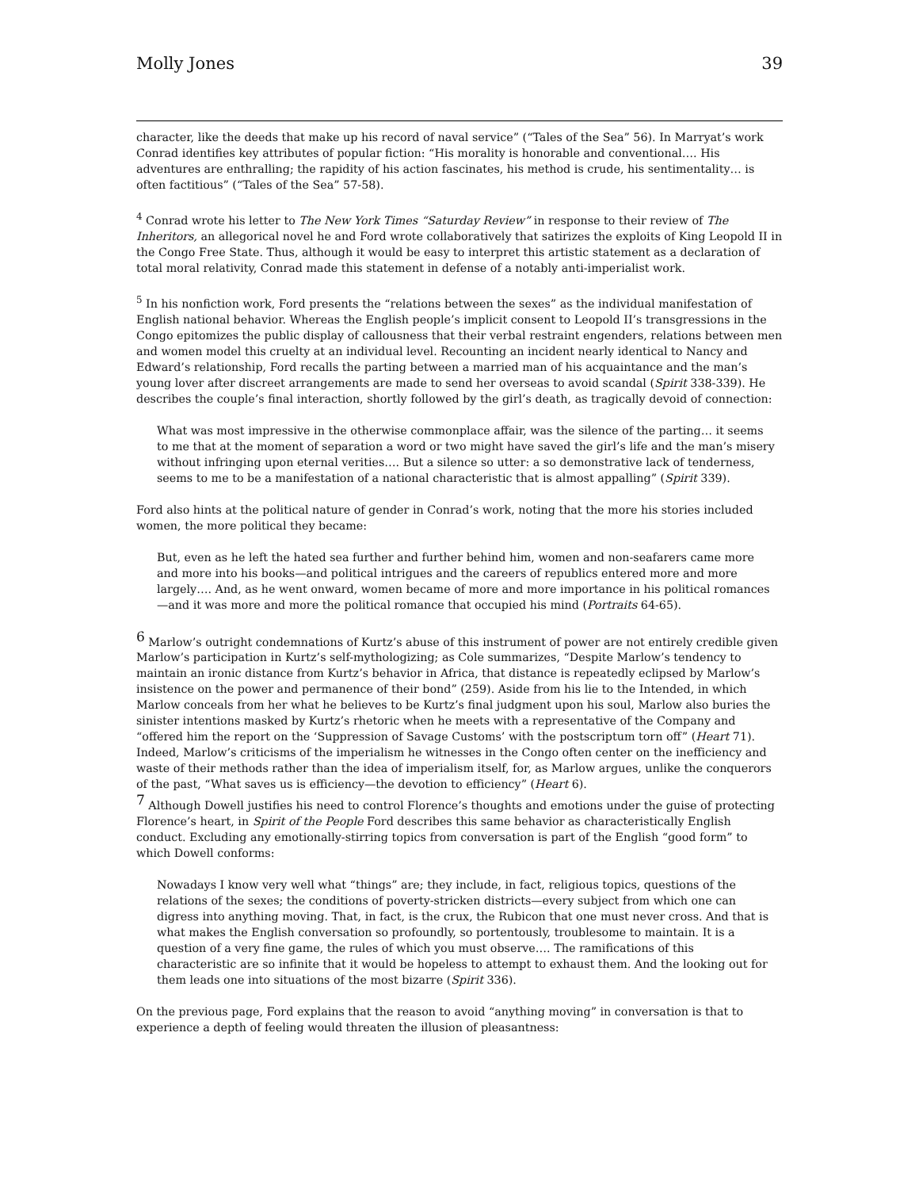Molly Jones 39
character, like the deeds that make up his record of naval service” (“Tales of the Sea” 56). In Marryat’s work Conrad identifies key attributes of popular fiction: “His morality is honorable and conventional…. His adventures are enthralling; the rapidity of his action fascinates, his method is crude, his sentimentality… is often factitious” (“Tales of the Sea” 57-58).
<sup>4</sup> Conrad wrote his letter to The New York Times “Saturday Review” in response to their review of The Inheritors, an allegorical novel he and Ford wrote collaboratively that satirizes the exploits of King Leopold II in the Congo Free State. Thus, although it would be easy to interpret this artistic statement as a declaration of total moral relativity, Conrad made this statement in defense of a notably anti-imperialist work.
<sup>5</sup> In his nonfiction work, Ford presents the “relations between the sexes” as the individual manifestation of English national behavior. Whereas the English people’s implicit consent to Leopold II’s transgressions in the Congo epitomizes the public display of callousness that their verbal restraint engenders, relations between men and women model this cruelty at an individual level. Recounting an incident nearly identical to Nancy and Edward’s relationship, Ford recalls the parting between a married man of his acquaintance and the man’s young lover after discreet arrangements are made to send her overseas to avoid scandal (Spirit 338-339). He describes the couple’s final interaction, shortly followed by the girl’s death, as tragically devoid of connection:
What was most impressive in the otherwise commonplace affair, was the silence of the parting… it seems to me that at the moment of separation a word or two might have saved the girl’s life and the man’s misery without infringing upon eternal verities…. But a silence so utter: a so demonstrative lack of tenderness, seems to me to be a manifestation of a national characteristic that is almost appalling” (Spirit 339).
Ford also hints at the political nature of gender in Conrad’s work, noting that the more his stories included women, the more political they became:
But, even as he left the hated sea further and further behind him, women and non-seafarers came more and more into his books—and political intrigues and the careers of republics entered more and more largely…. And, as he went onward, women became of more and more importance in his political romances—and it was more and more the political romance that occupied his mind (Portraits 64-65).
<sup>6</sup> Marlow’s outright condemnations of Kurtz’s abuse of this instrument of power are not entirely credible given Marlow’s participation in Kurtz’s self-mythologizing; as Cole summarizes, “Despite Marlow’s tendency to maintain an ironic distance from Kurtz’s behavior in Africa, that distance is repeatedly eclipsed by Marlow’s insistence on the power and permanence of their bond” (259). Aside from his lie to the Intended, in which Marlow conceals from her what he believes to be Kurtz’s final judgment upon his soul, Marlow also buries the sinister intentions masked by Kurtz’s rhetoric when he meets with a representative of the Company and “offered him the report on the ‘Suppression of Savage Customs’ with the postscriptum torn off” (Heart 71). Indeed, Marlow’s criticisms of the imperialism he witnesses in the Congo often center on the inefficiency and waste of their methods rather than the idea of imperialism itself, for, as Marlow argues, unlike the conquerors of the past, “What saves us is efficiency—the devotion to efficiency” (Heart 6).
<sup>7</sup> Although Dowell justifies his need to control Florence’s thoughts and emotions under the guise of protecting Florence’s heart, in Spirit of the People Ford describes this same behavior as characteristically English conduct. Excluding any emotionally-stirring topics from conversation is part of the English “good form” to which Dowell conforms:
Nowadays I know very well what “things” are; they include, in fact, religious topics, questions of the relations of the sexes; the conditions of poverty-stricken districts—every subject from which one can digress into anything moving. That, in fact, is the crux, the Rubicon that one must never cross. And that is what makes the English conversation so profoundly, so portentously, troublesome to maintain. It is a question of a very fine game, the rules of which you must observe…. The ramifications of this characteristic are so infinite that it would be hopeless to attempt to exhaust them. And the looking out for them leads one into situations of the most bizarre (Spirit 336).
On the previous page, Ford explains that the reason to avoid “anything moving” in conversation is that to experience a depth of feeling would threaten the illusion of pleasantness: